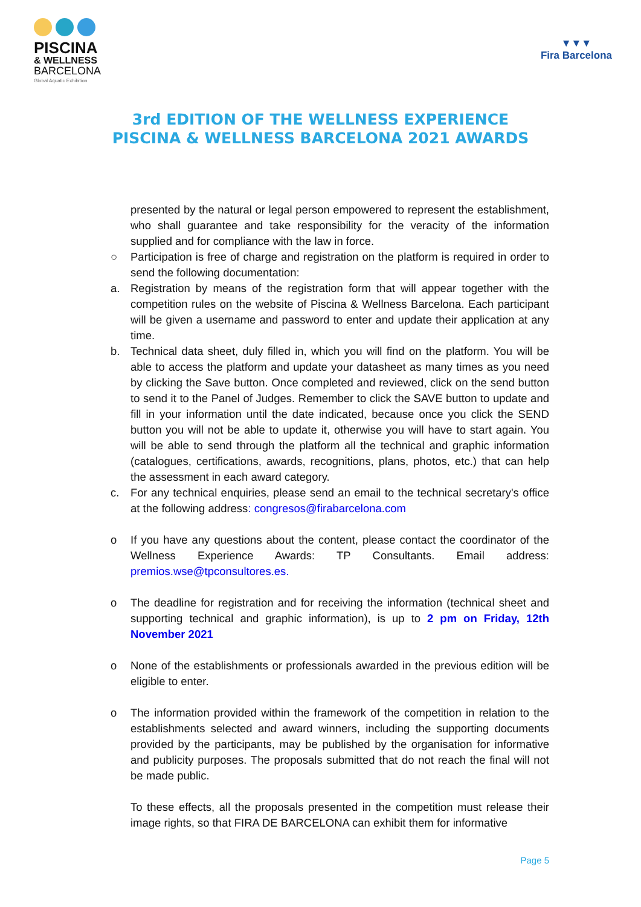PISCINA
& WELLNESS
BARCELONA
Global Aquatic Exhibition
▼▼▼
Fira Barcelona
3rd EDITION OF THE WELLNESS EXPERIENCE
PISCINA & WELLNESS BARCELONA 2021 AWARDS
presented by the natural or legal person empowered to represent the establishment, who shall guarantee and take responsibility for the veracity of the information supplied and for compliance with the law in force.
○ Participation is free of charge and registration on the platform is required in order to send the following documentation:
a. Registration by means of the registration form that will appear together with the competition rules on the website of Piscina & Wellness Barcelona. Each participant will be given a username and password to enter and update their application at any time.
b. Technical data sheet, duly filled in, which you will find on the platform. You will be able to access the platform and update your datasheet as many times as you need by clicking the Save button. Once completed and reviewed, click on the send button to send it to the Panel of Judges. Remember to click the SAVE button to update and fill in your information until the date indicated, because once you click the SEND button you will not be able to update it, otherwise you will have to start again. You will be able to send through the platform all the technical and graphic information (catalogues, certifications, awards, recognitions, plans, photos, etc.) that can help the assessment in each award category.
c. For any technical enquiries, please send an email to the technical secretary's office at the following address: congresos@firabarcelona.com
o If you have any questions about the content, please contact the coordinator of the Wellness Experience Awards: TP Consultants. Email address: premios.wse@tpconsultores.es.
o The deadline for registration and for receiving the information (technical sheet and supporting technical and graphic information), is up to 2 pm on Friday, 12th November 2021
o None of the establishments or professionals awarded in the previous edition will be eligible to enter.
o The information provided within the framework of the competition in relation to the establishments selected and award winners, including the supporting documents provided by the participants, may be published by the organisation for informative and publicity purposes. The proposals submitted that do not reach the final will not be made public.
To these effects, all the proposals presented in the competition must release their image rights, so that FIRA DE BARCELONA can exhibit them for informative
Page 5